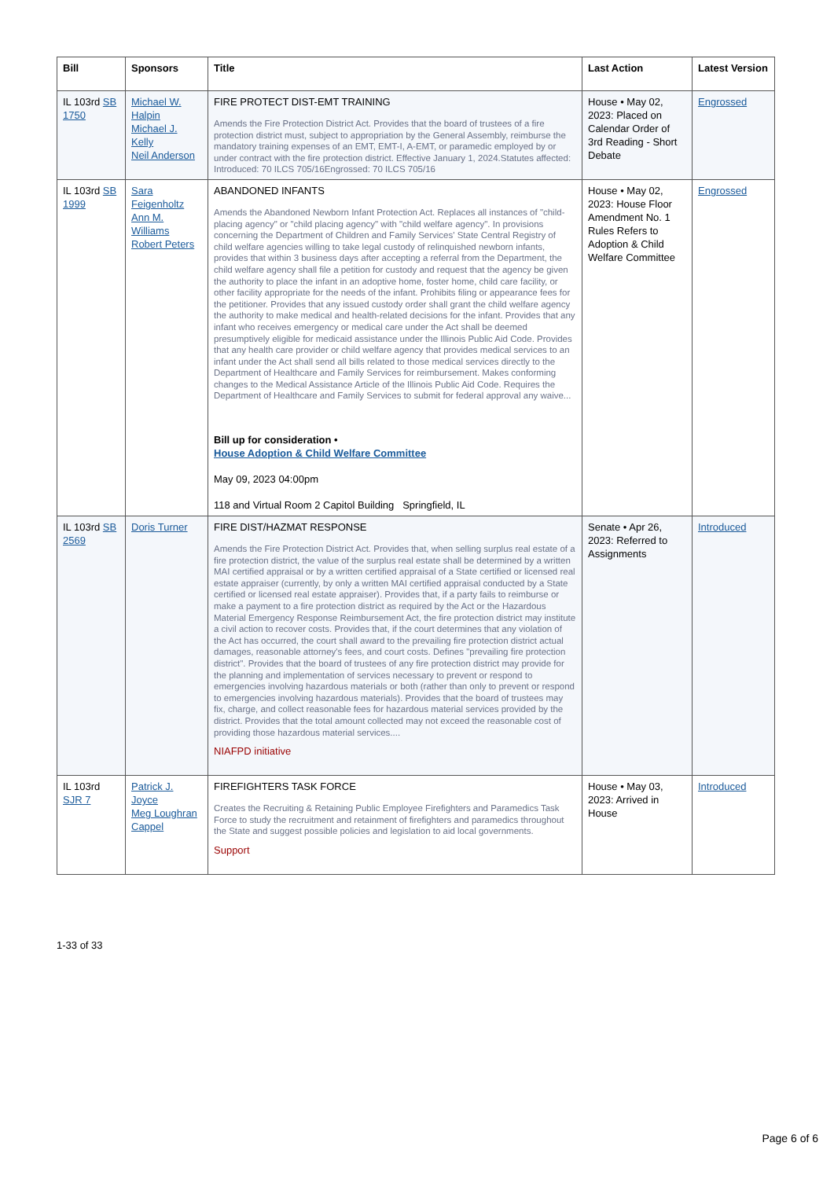| Bill | Sponsors | Title | Last Action | Latest Version |
| --- | --- | --- | --- | --- |
| IL 103rd SB 1750 | Michael W. Halpin Michael J. Kelly Neil Anderson | FIRE PROTECT DIST-EMT TRAINING Amends the Fire Protection District Act. Provides that the board of trustees of a fire protection district must, subject to appropriation by the General Assembly, reimburse the mandatory training expenses of an EMT, EMT-I, A-EMT, or paramedic employed by or under contract with the fire protection district. Effective January 1, 2024.Statutes affected: Introduced: 70 ILCS 705/16Engrossed: 70 ILCS 705/16 | House • May 02, 2023: Placed on Calendar Order of 3rd Reading - Short Debate | Engrossed |
| IL 103rd SB 1999 | Sara Feigenholtz Ann M. Williams Robert Peters | ABANDONED INFANTS Amends the Abandoned Newborn Infant Protection Act. Replaces all instances of "child-placing agency" or "child placing agency" with "child welfare agency". In provisions concerning the Department of Children and Family Services' State Central Registry of child welfare agencies willing to take legal custody of relinquished newborn infants, provides that within 3 business days after accepting a referral from the Department, the child welfare agency shall file a petition for custody and request that the agency be given the authority to place the infant in an adoptive home, foster home, child care facility, or other facility appropriate for the needs of the infant. Prohibits filing or appearance fees for the petitioner. Provides that any issued custody order shall grant the child welfare agency the authority to make medical and health-related decisions for the infant. Provides that any infant who receives emergency or medical care under the Act shall be deemed presumptively eligible for medicaid assistance under the Illinois Public Aid Code. Provides that any health care provider or child welfare agency that provides medical services to an infant under the Act shall send all bills related to those medical services directly to the Department of Healthcare and Family Services for reimbursement. Makes conforming changes to the Medical Assistance Article of the Illinois Public Aid Code. Requires the Department of Healthcare and Family Services to submit for federal approval any waive... Bill up for consideration • House Adoption & Child Welfare Committee May 09, 2023 04:00pm 118 and Virtual Room 2 Capitol Building Springfield, IL | House • May 02, 2023: House Floor Amendment No. 1 Rules Refers to Adoption & Child Welfare Committee | Engrossed |
| IL 103rd SB 2569 | Doris Turner | FIRE DIST/HAZMAT RESPONSE Amends the Fire Protection District Act. Provides that, when selling surplus real estate of a fire protection district, the value of the surplus real estate shall be determined by a written MAI certified appraisal or by a written certified appraisal of a State certified or licensed real estate appraiser (currently, by only a written MAI certified appraisal conducted by a State certified or licensed real estate appraiser). Provides that, if a party fails to reimburse or make a payment to a fire protection district as required by the Act or the Hazardous Material Emergency Response Reimbursement Act, the fire protection district may institute a civil action to recover costs. Provides that, if the court determines that any violation of the Act has occurred, the court shall award to the prevailing fire protection district actual damages, reasonable attorney's fees, and court costs. Defines "prevailing fire protection district". Provides that the board of trustees of any fire protection district may provide for the planning and implementation of services necessary to prevent or respond to emergencies involving hazardous materials or both (rather than only to prevent or respond to emergencies involving hazardous materials). Provides that the board of trustees may fix, charge, and collect reasonable fees for hazardous material services provided by the district. Provides that the total amount collected may not exceed the reasonable cost of providing those hazardous material services.... NIAFPD initiative | Senate • Apr 26, 2023: Referred to Assignments | Introduced |
| IL 103rd SJR 7 | Patrick J. Joyce Meg Loughran Cappel | FIREFIGHTERS TASK FORCE Creates the Recruiting & Retaining Public Employee Firefighters and Paramedics Task Force to study the recruitment and retainment of firefighters and paramedics throughout the State and suggest possible policies and legislation to aid local governments. Support | House • May 03, 2023: Arrived in House | Introduced |
1-33 of 33
Page 6 of 6